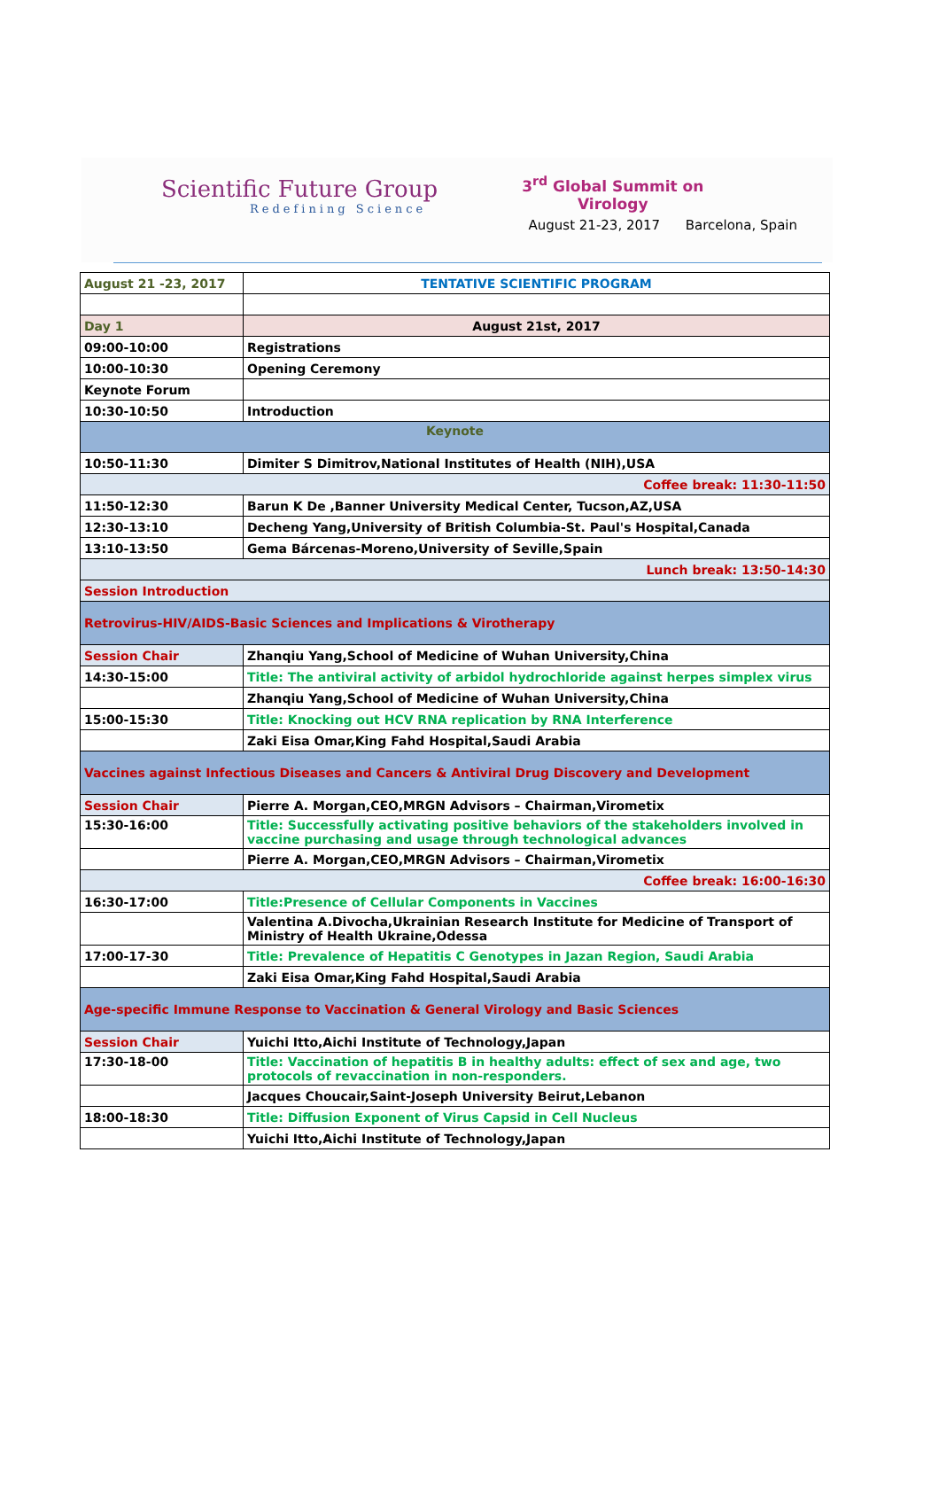Scientific Future Group
Redefining Science
3<sup>rd</sup> Global Summit on
Virology
August 21-23, 2017 Barcelona, Spain
| August 21 -23, 2017 | TENTATIVE SCIENTIFIC PROGRAM |
| Day 1 | August 21st, 2017 |
| 09:00-10:00 | Registrations |
| 10:00-10:30 | Opening Ceremony |
| Keynote Forum | |
| 10:30-10:50 | Introduction |
| Keynote | |
| 10:50-11:30 | Dimiter S Dimitrov,National Institutes of Health (NIH),USA |
| Coffee break: 11:30-11:50 | |
| 11:50-12:30 | Barun K De ,Banner University Medical Center, Tucson,AZ,USA |
| 12:30-13:10 | Decheng Yang,University of British Columbia-St. Paul's Hospital,Canada |
| 13:10-13:50 | Gema Bárcenas-Moreno,University of Seville,Spain |
| Lunch break: 13:50-14:30 | |
| Session Introduction | |
| Retrovirus-HIV/AIDS-Basic Sciences and Implications & Virotherapy | |
| Session Chair | Zhanqiu Yang,School of Medicine of Wuhan University,China |
| 14:30-15:00 | Title: The antiviral activity of arbidol hydrochloride against herpes simplex virus |
| | Zhanqiu Yang,School of Medicine of Wuhan University,China |
| 15:00-15:30 | Title: Knocking out HCV RNA replication by RNA Interference |
| | Zaki Eisa Omar,King Fahd Hospital,Saudi Arabia |
| Vaccines against Infectious Diseases and Cancers & Antiviral Drug Discovery and Development | |
| Session Chair | Pierre A. Morgan,CEO,MRGN Advisors – Chairman,Virometix |
| 15:30-16:00 | Title: Successfully activating positive behaviors of the stakeholders involved in vaccine purchasing and usage through technological advances |
| | Pierre A. Morgan,CEO,MRGN Advisors – Chairman,Virometix |
| Coffee break: 16:00-16:30 | |
| 16:30-17:00 | Title:Presence of Cellular Components in Vaccines |
| | Valentina A.Divocha,Ukrainian Research Institute for Medicine of Transport of Ministry of Health Ukraine,Odessa |
| 17:00-17-30 | Title: Prevalence of Hepatitis C Genotypes in Jazan Region, Saudi Arabia |
| | Zaki Eisa Omar,King Fahd Hospital,Saudi Arabia |
| Age-specific Immune Response to Vaccination & General Virology and Basic Sciences | |
| Session Chair | Yuichi Itto,Aichi Institute of Technology,Japan |
| 17:30-18-00 | Title: Vaccination of hepatitis B in healthy adults: effect of sex and age, two protocols of revaccination in non-responders. |
| | Jacques Choucair,Saint-Joseph University Beirut,Lebanon |
| 18:00-18:30 | Title: Diffusion Exponent of Virus Capsid in Cell Nucleus |
| | Yuichi Itto,Aichi Institute of Technology,Japan |